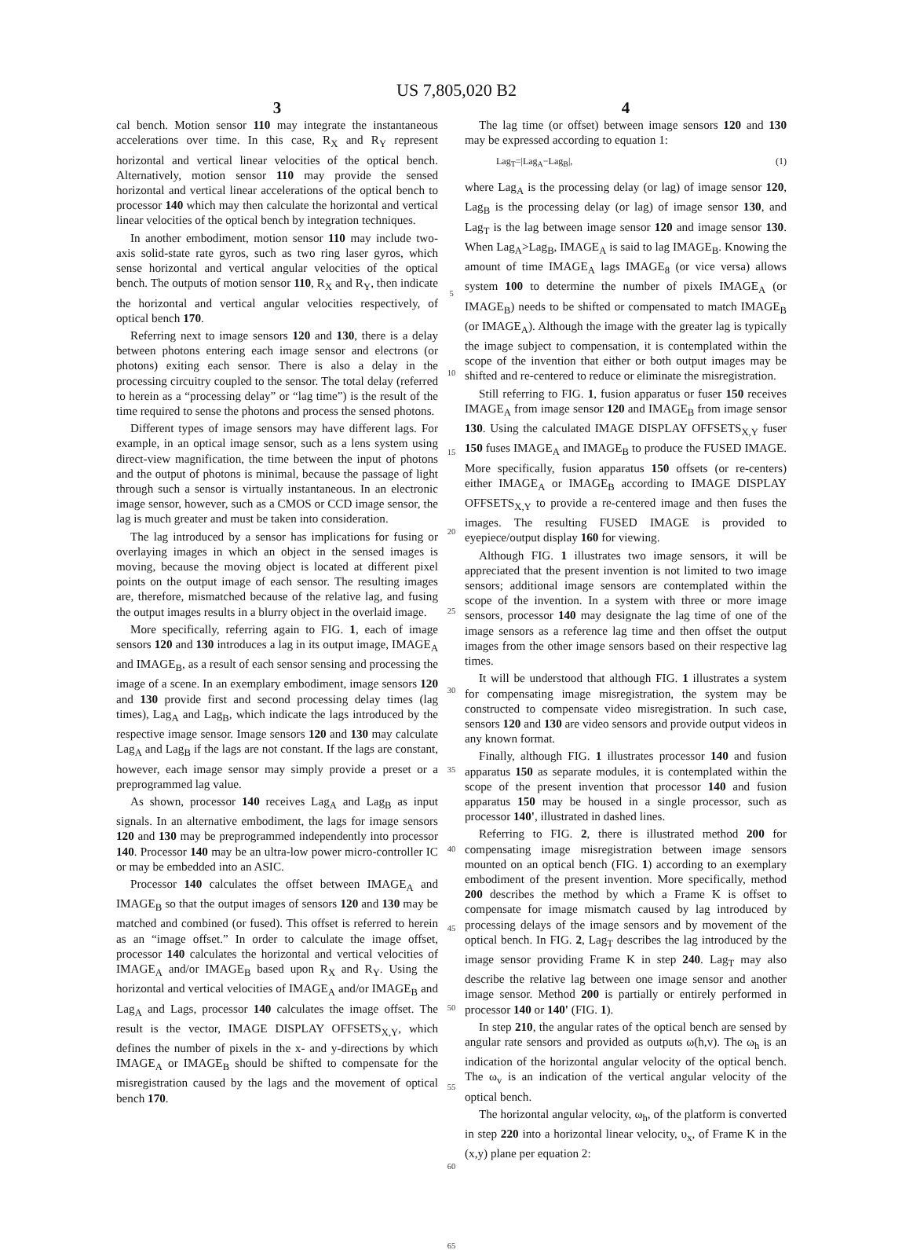US 7,805,020 B2
3
cal bench. Motion sensor 110 may integrate the instantaneous accelerations over time. In this case, R<sub>X</sub> and R<sub>Y</sub> represent horizontal and vertical linear velocities of the optical bench. Alternatively, motion sensor 110 may provide the sensed horizontal and vertical linear accelerations of the optical bench to processor 140 which may then calculate the horizontal and vertical linear velocities of the optical bench by integration techniques.
In another embodiment, motion sensor 110 may include two-axis solid-state rate gyros, such as two ring laser gyros, which sense horizontal and vertical angular velocities of the optical bench. The outputs of motion sensor 110, R<sub>X</sub> and R<sub>Y</sub>, then indicate the horizontal and vertical angular velocities respectively, of optical bench 170.
Referring next to image sensors 120 and 130, there is a delay between photons entering each image sensor and electrons (or photons) exiting each sensor. There is also a delay in the processing circuitry coupled to the sensor. The total delay (referred to herein as a “processing delay” or “lag time”) is the result of the time required to sense the photons and process the sensed photons.
Different types of image sensors may have different lags. For example, in an optical image sensor, such as a lens system using direct-view magnification, the time between the input of photons and the output of photons is minimal, because the passage of light through such a sensor is virtually instantaneous. In an electronic image sensor, however, such as a CMOS or CCD image sensor, the lag is much greater and must be taken into consideration.
The lag introduced by a sensor has implications for fusing or overlaying images in which an object in the sensed images is moving, because the moving object is located at different pixel points on the output image of each sensor. The resulting images are, therefore, mismatched because of the relative lag, and fusing the output images results in a blurry object in the overlaid image.
More specifically, referring again to FIG. 1, each of image sensors 120 and 130 introduces a lag in its output image, IMAGE<sub>A</sub> and IMAGE<sub>B</sub>, as a result of each sensor sensing and processing the image of a scene. In an exemplary embodiment, image sensors 120 and 130 provide first and second processing delay times (lag times), Lag<sub>A</sub> and Lag<sub>B</sub>, which indicate the lags introduced by the respective image sensor. Image sensors 120 and 130 may calculate Lag<sub>A</sub> and Lag<sub>B</sub> if the lags are not constant. If the lags are constant, however, each image sensor may simply provide a preset or a preprogrammed lag value.
As shown, processor 140 receives Lag<sub>A</sub> and Lag<sub>B</sub> as input signals. In an alternative embodiment, the lags for image sensors 120 and 130 may be preprogrammed independently into processor 140. Processor 140 may be an ultra-low power micro-controller IC or may be embedded into an ASIC.
Processor 140 calculates the offset between IMAGE<sub>A</sub> and IMAGE<sub>B</sub> so that the output images of sensors 120 and 130 may be matched and combined (or fused). This offset is referred to herein as an “image offset.” In order to calculate the image offset, processor 140 calculates the horizontal and vertical velocities of IMAGE<sub>A</sub> and/or IMAGE<sub>B</sub> based upon R<sub>X</sub> and R<sub>Y</sub>. Using the horizontal and vertical velocities of IMAGE<sub>A</sub> and/or IMAGE<sub>B</sub> and Lag<sub>A</sub> and Lags, processor 140 calculates the image offset. The result is the vector, IMAGE DISPLAY OFFSETS<sub>X,Y</sub>, which defines the number of pixels in the x- and y-directions by which IMAGE<sub>A</sub> or IMAGE<sub>B</sub> should be shifted to compensate for the misregistration caused by the lags and the movement of optical bench 170.
5
10
15
20
25
30
35
40
45
50
55
60
65
4
The lag time (or offset) between image sensors 120 and 130 may be expressed according to equation 1:
Lag<sub>T</sub>=|Lag<sub>A</sub>−Lag<sub>B</sub>|, (1)
where Lag<sub>A</sub> is the processing delay (or lag) of image sensor 120, Lag<sub>B</sub> is the processing delay (or lag) of image sensor 130, and Lag<sub>T</sub> is the lag between image sensor 120 and image sensor 130. When Lag<sub>A</sub>>Lag<sub>B</sub>, IMAGE<sub>A</sub> is said to lag IMAGE<sub>B</sub>. Knowing the amount of time IMAGE<sub>A</sub> lags IMAGE<sub>8</sub> (or vice versa) allows system 100 to determine the number of pixels IMAGE<sub>A</sub> (or IMAGE<sub>B</sub>) needs to be shifted or compensated to match IMAGE<sub>B</sub> (or IMAGE<sub>A</sub>). Although the image with the greater lag is typically the image subject to compensation, it is contemplated within the scope of the invention that either or both output images may be shifted and re-centered to reduce or eliminate the misregistration.
Still referring to FIG. 1, fusion apparatus or fuser 150 receives IMAGE<sub>A</sub> from image sensor 120 and IMAGE<sub>B</sub> from image sensor 130. Using the calculated IMAGE DISPLAY OFFSETS<sub>X,Y</sub> fuser 150 fuses IMAGE<sub>A</sub> and IMAGE<sub>B</sub> to produce the FUSED IMAGE. More specifically, fusion apparatus 150 offsets (or re-centers) either IMAGE<sub>A</sub> or IMAGE<sub>B</sub> according to IMAGE DISPLAY OFFSETS<sub>X,Y</sub> to provide a re-centered image and then fuses the images. The resulting FUSED IMAGE is provided to eyepiece/output display 160 for viewing.
Although FIG. 1 illustrates two image sensors, it will be appreciated that the present invention is not limited to two image sensors; additional image sensors are contemplated within the scope of the invention. In a system with three or more image sensors, processor 140 may designate the lag time of one of the image sensors as a reference lag time and then offset the output images from the other image sensors based on their respective lag times.
It will be understood that although FIG. 1 illustrates a system for compensating image misregistration, the system may be constructed to compensate video misregistration. In such case, sensors 120 and 130 are video sensors and provide output videos in any known format.
Finally, although FIG. 1 illustrates processor 140 and fusion apparatus 150 as separate modules, it is contemplated within the scope of the present invention that processor 140 and fusion apparatus 150 may be housed in a single processor, such as processor 140', illustrated in dashed lines.
Referring to FIG. 2, there is illustrated method 200 for compensating image misregistration between image sensors mounted on an optical bench (FIG. 1) according to an exemplary embodiment of the present invention. More specifically, method 200 describes the method by which a Frame K is offset to compensate for image mismatch caused by lag introduced by processing delays of the image sensors and by movement of the optical bench. In FIG. 2, Lag<sub>T</sub> describes the lag introduced by the image sensor providing Frame K in step 240. Lag<sub>T</sub> may also describe the relative lag between one image sensor and another image sensor. Method 200 is partially or entirely performed in processor 140 or 140' (FIG. 1).
In step 210, the angular rates of the optical bench are sensed by angular rate sensors and provided as outputs ω(h,v). The ω<sub>h</sub> is an indication of the horizontal angular velocity of the optical bench. The ω<sub>v</sub> is an indication of the vertical angular velocity of the optical bench.
The horizontal angular velocity, ω<sub>h</sub>, of the platform is converted in step 220 into a horizontal linear velocity, υ<sub>x</sub>, of Frame K in the (x,y) plane per equation 2: